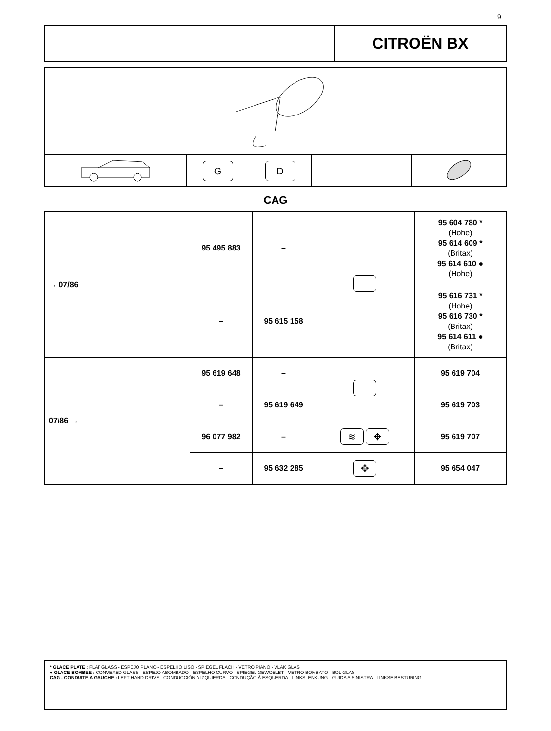9
CITROËN BX
| | G | D | | |
CAG
| → 07/86 | 95 495 883 | – | | 95 604 780 * (Hohe) 95 614 609 * (Britax) 95 614 610 ● (Hohe) |
| | – | 95 615 158 | | 95 616 731 * (Hohe) 95 616 730 * (Britax) 95 614 611 ● (Britax) |
| 07/86 → | 95 619 648 | – | | 95 619 704 |
| | – | 95 619 649 | | 95 619 703 |
| | 96 077 982 | – | ≋ ✥ | 95 619 707 |
| | – | 95 632 285 | ✥ | 95 654 047 |
* GLACE PLATE : FLAT GLASS - ESPEJO PLANO - ESPELHO LISO - SPIEGEL FLACH - VETRO PIANO - VLAK GLAS
● GLACE BOMBEE : CONVEXED GLASS - ESPEJO ABOMBADO - ESPELHO CURVO - SPIEGEL GEWOELBT - VETRO BOMBATO - BOL GLAS
CAG - CONDUITE A GAUCHE : LEFT HAND DRIVE - CONDUCCIÓN A IZQUIERDA - CONDUÇÃO À ESQUERDA - LINKSLENKUNG - GUIDA A SINISTRA - LINKSE BESTURING